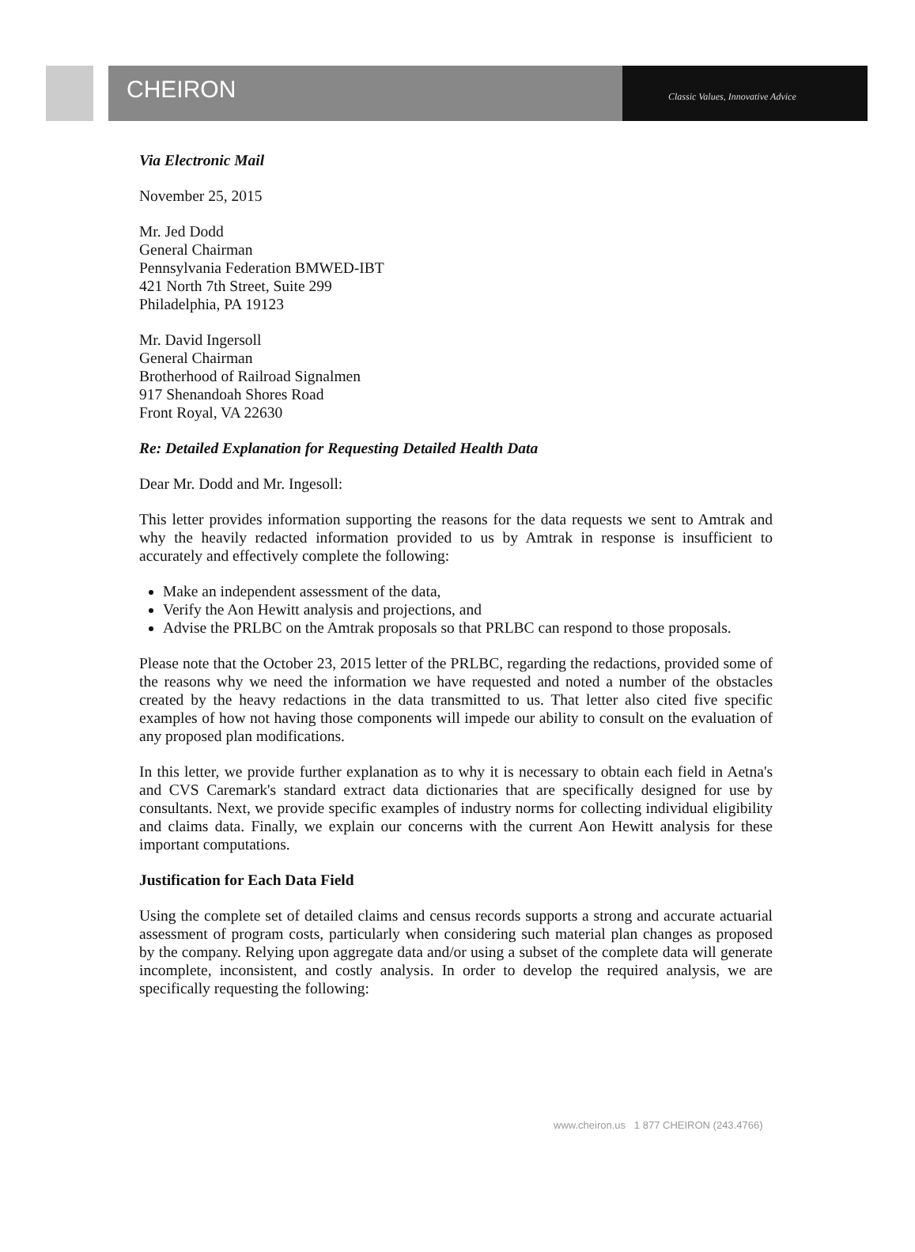CHEIRON
Classic Values, Innovative Advice
Via Electronic Mail
November 25, 2015
Mr. Jed Dodd
General Chairman
Pennsylvania Federation BMWED-IBT
421 North 7th Street, Suite 299
Philadelphia, PA 19123
Mr. David Ingersoll
General Chairman
Brotherhood of Railroad Signalmen
917 Shenandoah Shores Road
Front Royal, VA 22630
Re: Detailed Explanation for Requesting Detailed Health Data
Dear Mr. Dodd and Mr. Ingesoll:
This letter provides information supporting the reasons for the data requests we sent to Amtrak and why the heavily redacted information provided to us by Amtrak in response is insufficient to accurately and effectively complete the following:
Make an independent assessment of the data,
Verify the Aon Hewitt analysis and projections, and
Advise the PRLBC on the Amtrak proposals so that PRLBC can respond to those proposals.
Please note that the October 23, 2015 letter of the PRLBC, regarding the redactions, provided some of the reasons why we need the information we have requested and noted a number of the obstacles created by the heavy redactions in the data transmitted to us. That letter also cited five specific examples of how not having those components will impede our ability to consult on the evaluation of any proposed plan modifications.
In this letter, we provide further explanation as to why it is necessary to obtain each field in Aetna's and CVS Caremark's standard extract data dictionaries that are specifically designed for use by consultants. Next, we provide specific examples of industry norms for collecting individual eligibility and claims data. Finally, we explain our concerns with the current Aon Hewitt analysis for these important computations.
Justification for Each Data Field
Using the complete set of detailed claims and census records supports a strong and accurate actuarial assessment of program costs, particularly when considering such material plan changes as proposed by the company. Relying upon aggregate data and/or using a subset of the complete data will generate incomplete, inconsistent, and costly analysis. In order to develop the required analysis, we are specifically requesting the following:
www.cheiron.us 1 877 CHEIRON (243.4766)